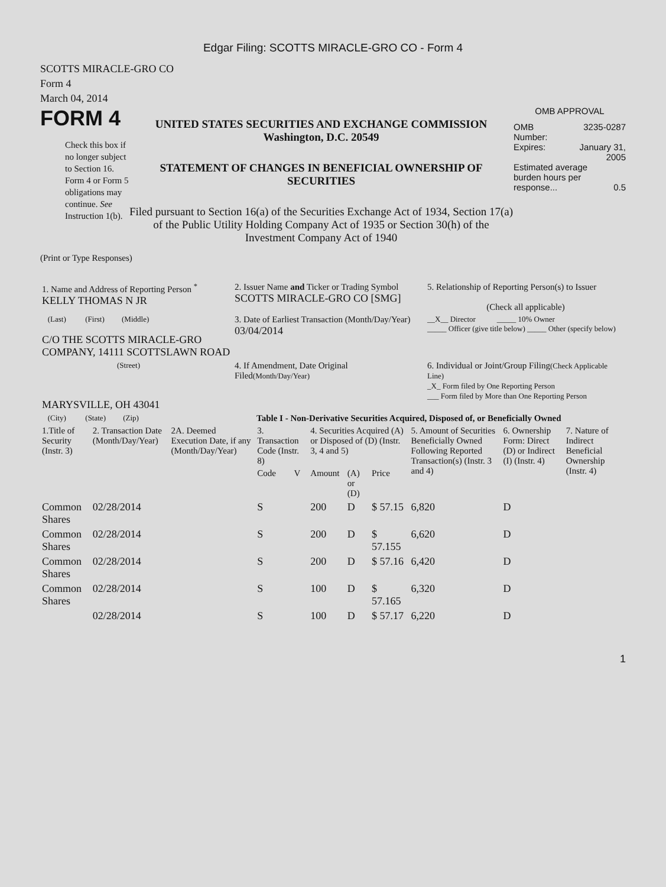Edgar Filing: SCOTTS MIRACLE-GRO CO - Form 4
SCOTTS MIRACLE-GRO CO
Form 4
March 04, 2014
FORM 4
Check this box if no longer subject to Section 16. Form 4 or Form 5 obligations may continue. See Instruction 1(b).
UNITED STATES SECURITIES AND EXCHANGE COMMISSION
Washington, D.C. 20549
STATEMENT OF CHANGES IN BENEFICIAL OWNERSHIP OF SECURITIES
Filed pursuant to Section 16(a) of the Securities Exchange Act of 1934, Section 17(a) of the Public Utility Holding Company Act of 1935 or Section 30(h) of the Investment Company Act of 1940
OMB APPROVAL
OMB
Number: 3235-0287
Expires: January 31,
2005
Estimated average
burden hours per
response... 0.5
(Print or Type Responses)
| 1. Name and Address of Reporting Person <sup>*</sup> KELLY THOMAS N JR | 2. Issuer Name and Ticker or Trading Symbol SCOTTS MIRACLE-GRO CO [SMG] | 5. Relationship of Reporting Person(s) to Issuer (Check all applicable) |
| (Last) (First) (Middle) C/O THE SCOTTS MIRACLE-GRO COMPANY, 14111 SCOTTSLAWN ROAD | 3. Date of Earliest Transaction (Month/Day/Year) 03/04/2014 | __X__ Director _____ 10% Owner _____ Officer (give title below) _____ Other (specify below) |
| (Street) MARYSVILLE, OH 43041 | 4. If Amendment, Date Original Filed (Month/Day/Year) | 6. Individual or Joint/Group Filing (Check Applicable Line) _X_ Form filed by One Reporting Person ___ Form filed by More than One Reporting Person |
| (City) (State) (Zip) | Table I - Non-Derivative Securities Acquired, Disposed of, or Beneficially Owned | |
| 1.Title of Security (Instr. 3) | 2. Transaction Date (Month/Day/Year) | 2A. Deemed Execution Date, if any (Month/Day/Year) | 3. Transaction Code (Instr. 8) | | 4. Securities Acquired (A) or Disposed of (D) (Instr. 3, 4 and 5) | | | 5. Amount of Securities Beneficially Owned Following Reported Transaction(s) (Instr. 3 and 4) | 6. Ownership Form: Direct (D) or Indirect (I) (Instr. 4) | 7. Nature of Indirect Beneficial Ownership (Instr. 4) |
| --- | --- | --- | --- | --- | --- | --- | --- | --- | --- | --- |
| | | | Code | V | Amount | (A) or (D) | Price | | | |
| Common Shares | 02/28/2014 | | S | | 200 | D | $ 57.15 | 6,820 | D | |
| Common Shares | 02/28/2014 | | S | | 200 | D | $ 57.155 | 6,620 | D | |
| Common Shares | 02/28/2014 | | S | | 200 | D | $ 57.16 | 6,420 | D | |
| Common Shares | 02/28/2014 | | S | | 100 | D | $ 57.165 | 6,320 | D | |
| | 02/28/2014 | | S | | 100 | D | $ 57.17 | 6,220 | D | |
1